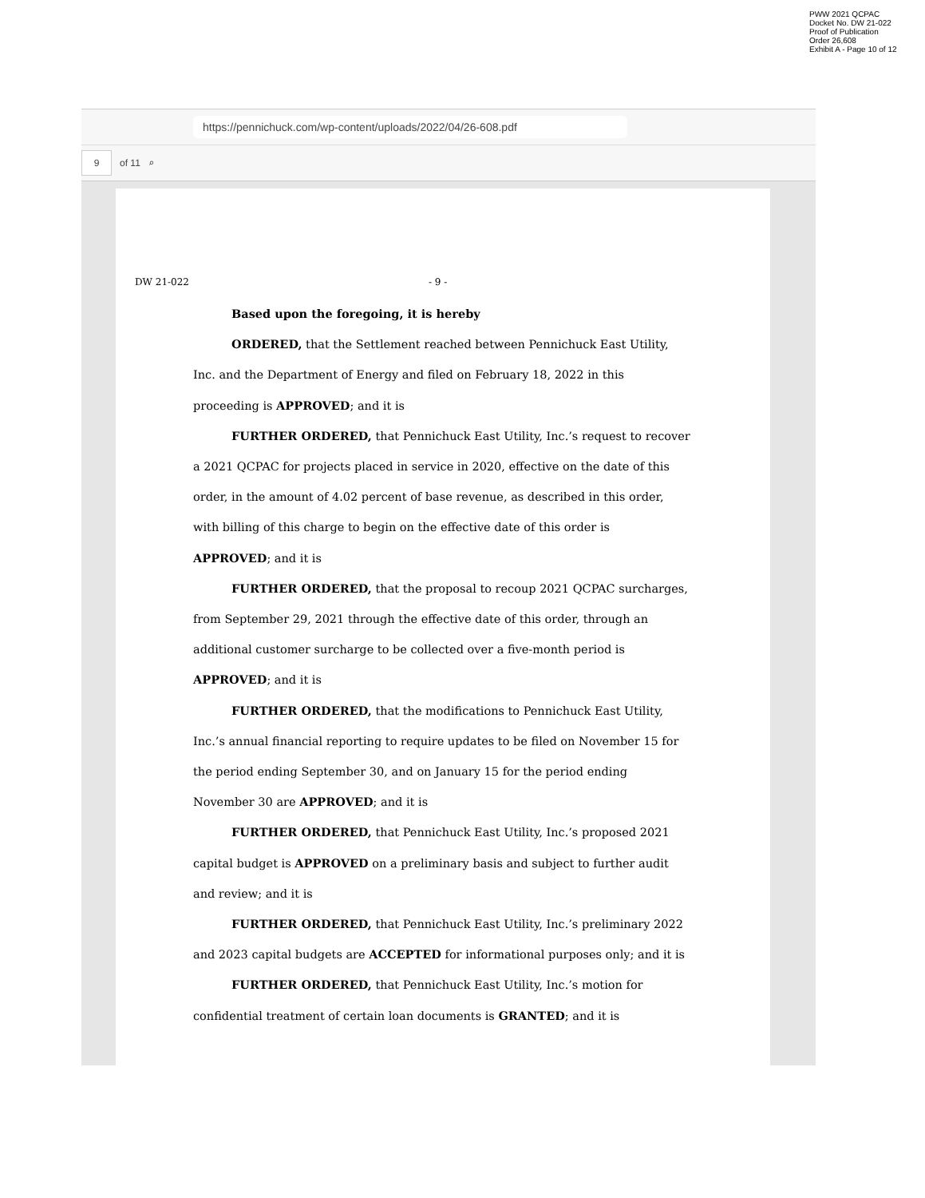PWW 2021 QCPAC
Docket No. DW 21-022
Proof of Publication
Order 26,608
Exhibit A - Page 10 of 12
https://pennichuck.com/wp-content/uploads/2022/04/26-608.pdf
9
of 11 ⌕
DW 21-022 - 9 -
Based upon the foregoing, it is hereby
ORDERED, that the Settlement reached between Pennichuck East Utility, Inc. and the Department of Energy and filed on February 18, 2022 in this proceeding is APPROVED; and it is
FURTHER ORDERED, that Pennichuck East Utility, Inc.’s request to recover a 2021 QCPAC for projects placed in service in 2020, effective on the date of this order, in the amount of 4.02 percent of base revenue, as described in this order, with billing of this charge to begin on the effective date of this order is APPROVED; and it is
FURTHER ORDERED, that the proposal to recoup 2021 QCPAC surcharges, from September 29, 2021 through the effective date of this order, through an additional customer surcharge to be collected over a five-month period is APPROVED; and it is
FURTHER ORDERED, that the modifications to Pennichuck East Utility, Inc.’s annual financial reporting to require updates to be filed on November 15 for the period ending September 30, and on January 15 for the period ending November 30 are APPROVED; and it is
FURTHER ORDERED, that Pennichuck East Utility, Inc.’s proposed 2021 capital budget is APPROVED on a preliminary basis and subject to further audit and review; and it is
FURTHER ORDERED, that Pennichuck East Utility, Inc.’s preliminary 2022 and 2023 capital budgets are ACCEPTED for informational purposes only; and it is
FURTHER ORDERED, that Pennichuck East Utility, Inc.’s motion for confidential treatment of certain loan documents is GRANTED; and it is